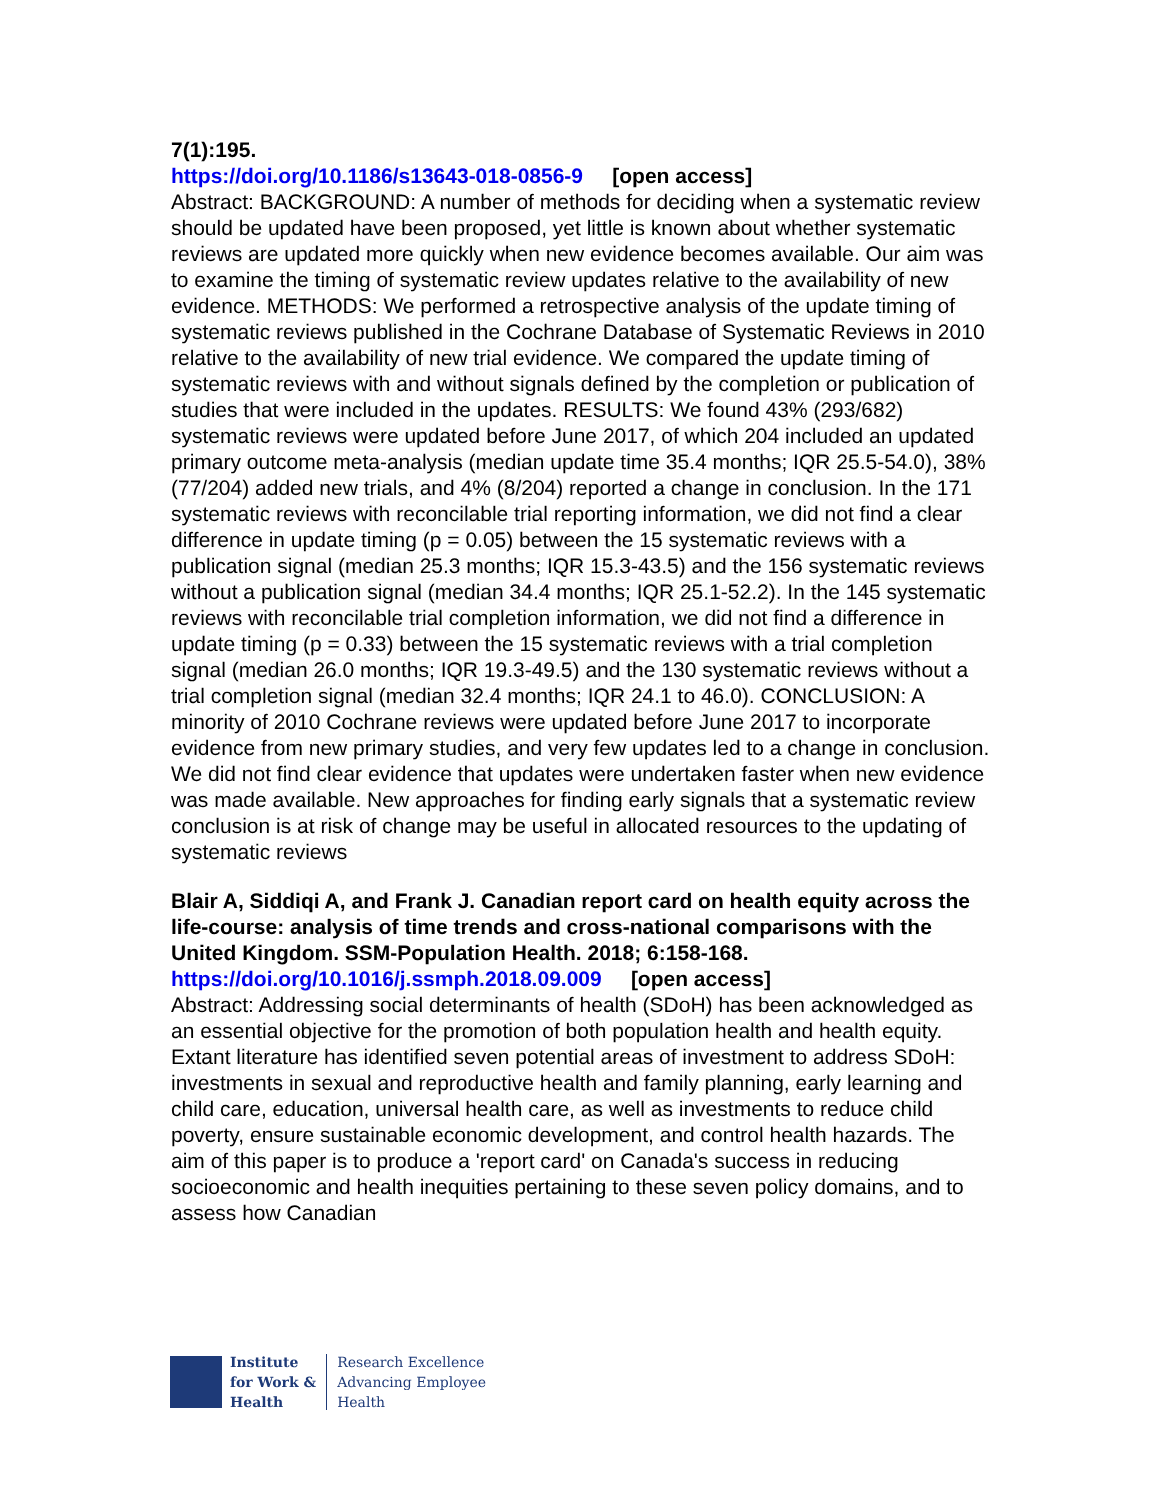7(1):195.
https://doi.org/10.1186/s13643-018-0856-9 [open access]
Abstract: BACKGROUND: A number of methods for deciding when a systematic review should be updated have been proposed, yet little is known about whether systematic reviews are updated more quickly when new evidence becomes available. Our aim was to examine the timing of systematic review updates relative to the availability of new evidence. METHODS: We performed a retrospective analysis of the update timing of systematic reviews published in the Cochrane Database of Systematic Reviews in 2010 relative to the availability of new trial evidence. We compared the update timing of systematic reviews with and without signals defined by the completion or publication of studies that were included in the updates. RESULTS: We found 43% (293/682) systematic reviews were updated before June 2017, of which 204 included an updated primary outcome meta-analysis (median update time 35.4 months; IQR 25.5-54.0), 38% (77/204) added new trials, and 4% (8/204) reported a change in conclusion. In the 171 systematic reviews with reconcilable trial reporting information, we did not find a clear difference in update timing (p = 0.05) between the 15 systematic reviews with a publication signal (median 25.3 months; IQR 15.3-43.5) and the 156 systematic reviews without a publication signal (median 34.4 months; IQR 25.1-52.2). In the 145 systematic reviews with reconcilable trial completion information, we did not find a difference in update timing (p = 0.33) between the 15 systematic reviews with a trial completion signal (median 26.0 months; IQR 19.3-49.5) and the 130 systematic reviews without a trial completion signal (median 32.4 months; IQR 24.1 to 46.0). CONCLUSION: A minority of 2010 Cochrane reviews were updated before June 2017 to incorporate evidence from new primary studies, and very few updates led to a change in conclusion. We did not find clear evidence that updates were undertaken faster when new evidence was made available. New approaches for finding early signals that a systematic review conclusion is at risk of change may be useful in allocated resources to the updating of systematic reviews
Blair A, Siddiqi A, and Frank J. Canadian report card on health equity across the life-course: analysis of time trends and cross-national comparisons with the United Kingdom. SSM-Population Health. 2018; 6:158-168.
https://doi.org/10.1016/j.ssmph.2018.09.009 [open access]
Abstract: Addressing social determinants of health (SDoH) has been acknowledged as an essential objective for the promotion of both population health and health equity. Extant literature has identified seven potential areas of investment to address SDoH: investments in sexual and reproductive health and family planning, early learning and child care, education, universal health care, as well as investments to reduce child poverty, ensure sustainable economic development, and control health hazards. The aim of this paper is to produce a 'report card' on Canada's success in reducing socioeconomic and health inequities pertaining to these seven policy domains, and to assess how Canadian
Institute
for Work &
Health
Research Excellence
Advancing Employee
Health